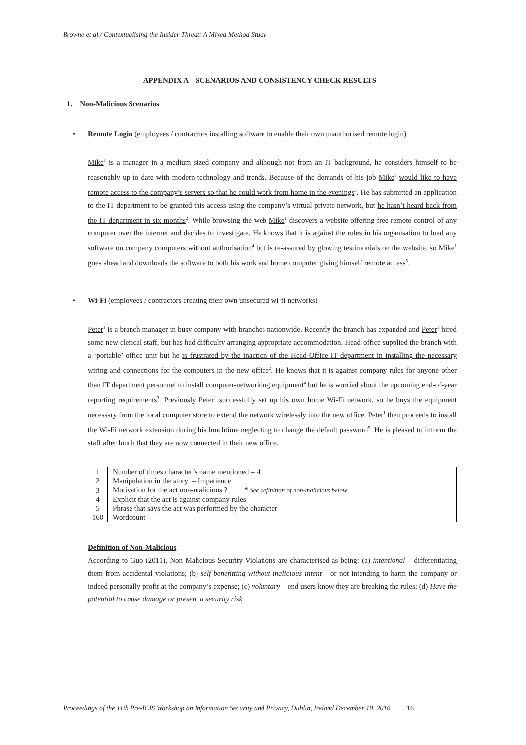Browne et al./ Contextualising the Insider Threat: A Mixed Method Study
APPENDIX A – SCENARIOS AND CONSISTENCY CHECK RESULTS
1. Non-Malicious Scenarios
• Remote Login (employees / contractors installing software to enable their own unauthorised remote login)
Mike<sup>1</sup> is a manager in a medium sized company and although not from an IT background, he considers himself to be reasonably up to date with modern technology and trends. Because of the demands of his job Mike<sup>1</sup> would like to have remote access to the company’s servers so that he could work from home in the evenings<sup>3</sup>. He has submitted an application to the IT department to be granted this access using the company’s virtual private network, but he hasn’t heard back from the IT department in six months<sup>2</sup>. While browsing the web Mike<sup>1</sup> discovers a website offering free remote control of any computer over the internet and decides to investigate. He knows that it is against the rules in his organisation to load any software on company computers without authorisation<sup>4</sup> but is re-assured by glowing testimonials on the website, so Mike<sup>1</sup> goes ahead and downloads the software to both his work and home computer giving himself remote access<sup>5</sup>.
• Wi-Fi (employees / contractors creating their own unsecured wi-fi networks)
Peter<sup>1</sup> is a branch manager in busy company with branches nationwide. Recently the branch has expanded and Peter<sup>1</sup> hired some new clerical staff, but has had difficulty arranging appropriate accommodation. Head-office supplied the branch with a ‘portable’ office unit but he is frustrated by the inaction of the Head-Office IT department in installing the necessary wiring and connections for the computers in the new office<sup>2</sup>. He knows that it is against company rules for anyone other than IT department personnel to install computer-networking equipment<sup>4</sup> but he is worried about the upcoming end-of-year reporting requirements<sup>3</sup>. Previously Peter<sup>1</sup> successfully set up his own home Wi-Fi network, so he buys the equipment necessary from the local computer store to extend the network wirelessly into the new office. Peter<sup>1</sup> then proceeds to install the Wi-Fi network extension during his lunchtime neglecting to change the default password<sup>5</sup>. He is pleased to inform the staff after lunch that they are now connected in their new office.
| 1 | Number of times character’s name mentioned = 4 |
| 2 | Manipulation in the story = Impatience |
| 3 | Motivation for the act non-malicious ? * See definition of non-malicious below |
| 4 | Explicit that the act is against company rules |
| 5 | Phrase that says the act was performed by the character |
| 160 | Wordcount |
Definition of Non-Malicious
According to Guo (2011), Non Malicious Security Violations are characterised as being: (a) intentional – differentiating them from accidental violations; (b) self-benefitting without malicious intent – or not intending to harm the company or indeed personally profit at the company’s expense; (c) voluntary – end users know they are breaking the rules; (d) Have the potential to cause damage or present a security risk
Proceedings of the 11th Pre-ICIS Workshop on Information Security and Privacy, Dublin, Ireland December 10, 2016 16